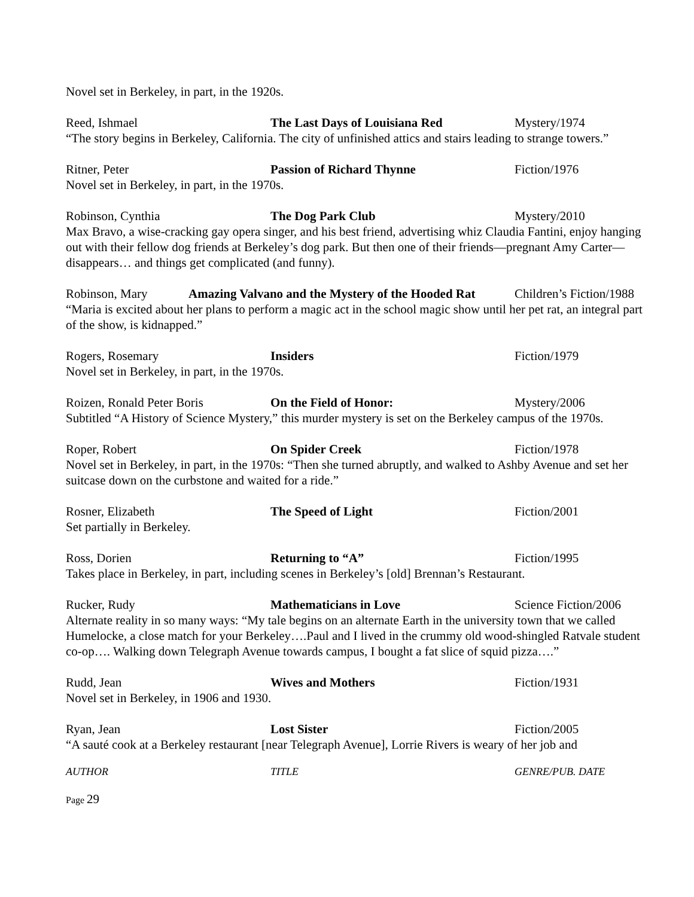Novel set in Berkeley, in part, in the 1920s.
Reed, Ishmael The Last Days of Louisiana Red Mystery/1974
“The story begins in Berkeley, California. The city of unfinished attics and stairs leading to strange towers.”
Ritner, Peter Passion of Richard Thynne Fiction/1976
Novel set in Berkeley, in part, in the 1970s.
Robinson, Cynthia The Dog Park Club Mystery/2010
Max Bravo, a wise-cracking gay opera singer, and his best friend, advertising whiz Claudia Fantini, enjoy hanging out with their fellow dog friends at Berkeley’s dog park. But then one of their friends—pregnant Amy Carter—disappears… and things get complicated (and funny).
Robinson, Mary Amazing Valvano and the Mystery of the Hooded Rat Children’s Fiction/1988
“Maria is excited about her plans to perform a magic act in the school magic show until her pet rat, an integral part of the show, is kidnapped.”
Rogers, Rosemary Insiders Fiction/1979
Novel set in Berkeley, in part, in the 1970s.
Roizen, Ronald Peter Boris On the Field of Honor: Mystery/2006
Subtitled “A History of Science Mystery,” this murder mystery is set on the Berkeley campus of the 1970s.
Roper, Robert On Spider Creek Fiction/1978
Novel set in Berkeley, in part, in the 1970s: “Then she turned abruptly, and walked to Ashby Avenue and set her suitcase down on the curbstone and waited for a ride.”
Rosner, Elizabeth The Speed of Light Fiction/2001
Set partially in Berkeley.
Ross, Dorien Returning to “A” Fiction/1995
Takes place in Berkeley, in part, including scenes in Berkeley’s [old] Brennan’s Restaurant.
Rucker, Rudy Mathematicians in Love Science Fiction/2006
Alternate reality in so many ways: “My tale begins on an alternate Earth in the university town that we called Humelocke, a close match for your Berkeley….Paul and I lived in the crummy old wood-shingled Ratvale student co-op…. Walking down Telegraph Avenue towards campus, I bought a fat slice of squid pizza….”
Rudd, Jean Wives and Mothers Fiction/1931
Novel set in Berkeley, in 1906 and 1930.
Ryan, Jean Lost Sister Fiction/2005
“A sauté cook at a Berkeley restaurant [near Telegraph Avenue], Lorrie Rivers is weary of her job and
AUTHOR TITLE GENRE/PUB. DATE
Page 29